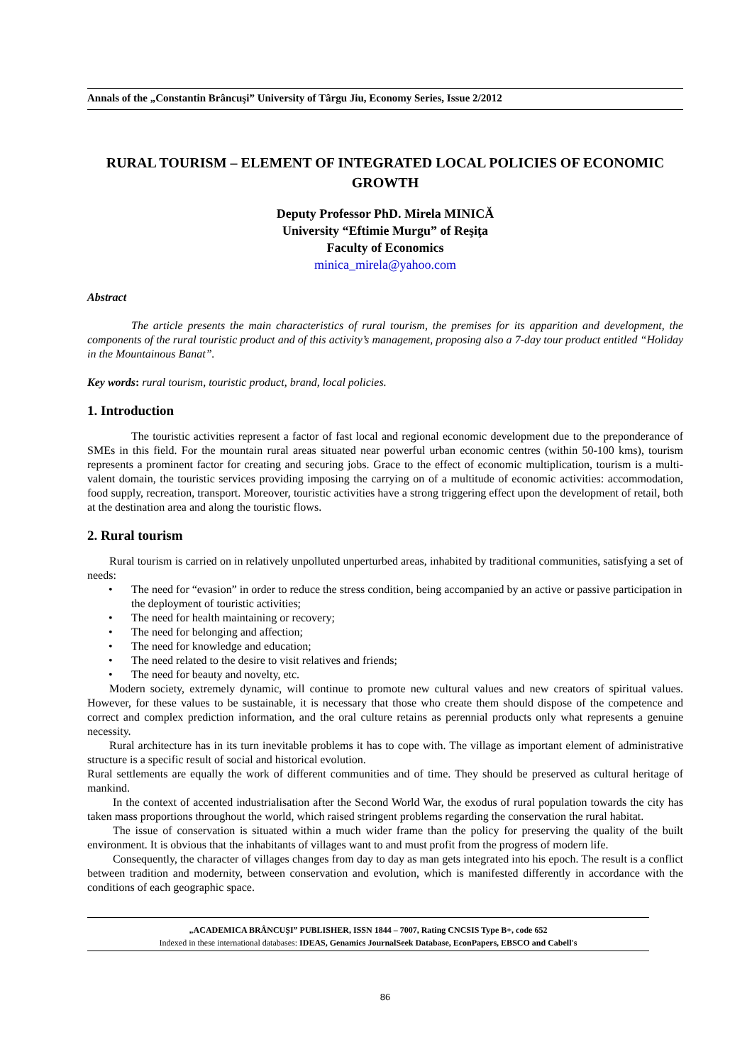Annals of the „Constantin Brâncuşi” University of Târgu Jiu, Economy Series, Issue 2/2012
RURAL TOURISM – ELEMENT OF INTEGRATED LOCAL POLICIES OF ECONOMIC GROWTH
Deputy Professor PhD. Mirela MINICĂ
University “Eftimie Murgu” of Reşiţa
Faculty of Economics
minica_mirela@yahoo.com
Abstract
The article presents the main characteristics of rural tourism, the premises for its apparition and development, the components of the rural touristic product and of this activity’s management, proposing also a 7-day tour product entitled “Holiday in the Mountainous Banat”.
Key words: rural tourism, touristic product, brand, local policies.
1. Introduction
The touristic activities represent a factor of fast local and regional economic development due to the preponderance of SMEs in this field. For the mountain rural areas situated near powerful urban economic centres (within 50-100 kms), tourism represents a prominent factor for creating and securing jobs. Grace to the effect of economic multiplication, tourism is a multi-valent domain, the touristic services providing imposing the carrying on of a multitude of economic activities: accommodation, food supply, recreation, transport. Moreover, touristic activities have a strong triggering effect upon the development of retail, both at the destination area and along the touristic flows.
2. Rural tourism
Rural tourism is carried on in relatively unpolluted unperturbed areas, inhabited by traditional communities, satisfying a set of needs:
• The need for “evasion” in order to reduce the stress condition, being accompanied by an active or passive participation in the deployment of touristic activities;
• The need for health maintaining or recovery;
• The need for belonging and affection;
• The need for knowledge and education;
• The need related to the desire to visit relatives and friends;
• The need for beauty and novelty, etc.
Modern society, extremely dynamic, will continue to promote new cultural values and new creators of spiritual values. However, for these values to be sustainable, it is necessary that those who create them should dispose of the competence and correct and complex prediction information, and the oral culture retains as perennial products only what represents a genuine necessity.
Rural architecture has in its turn inevitable problems it has to cope with. The village as important element of administrative structure is a specific result of social and historical evolution.
Rural settlements are equally the work of different communities and of time. They should be preserved as cultural heritage of mankind.
In the context of accented industrialisation after the Second World War, the exodus of rural population towards the city has taken mass proportions throughout the world, which raised stringent problems regarding the conservation the rural habitat.
The issue of conservation is situated within a much wider frame than the policy for preserving the quality of the built environment. It is obvious that the inhabitants of villages want to and must profit from the progress of modern life.
Consequently, the character of villages changes from day to day as man gets integrated into his epoch. The result is a conflict between tradition and modernity, between conservation and evolution, which is manifested differently in accordance with the conditions of each geographic space.
„ACADEMICA BRÂNCUŞI” PUBLISHER, ISSN 1844 – 7007, Rating CNCSIS Type B+, code 652
Indexed in these international databases: IDEAS, Genamics JournalSeek Database, EconPapers, EBSCO and Cabell's
86